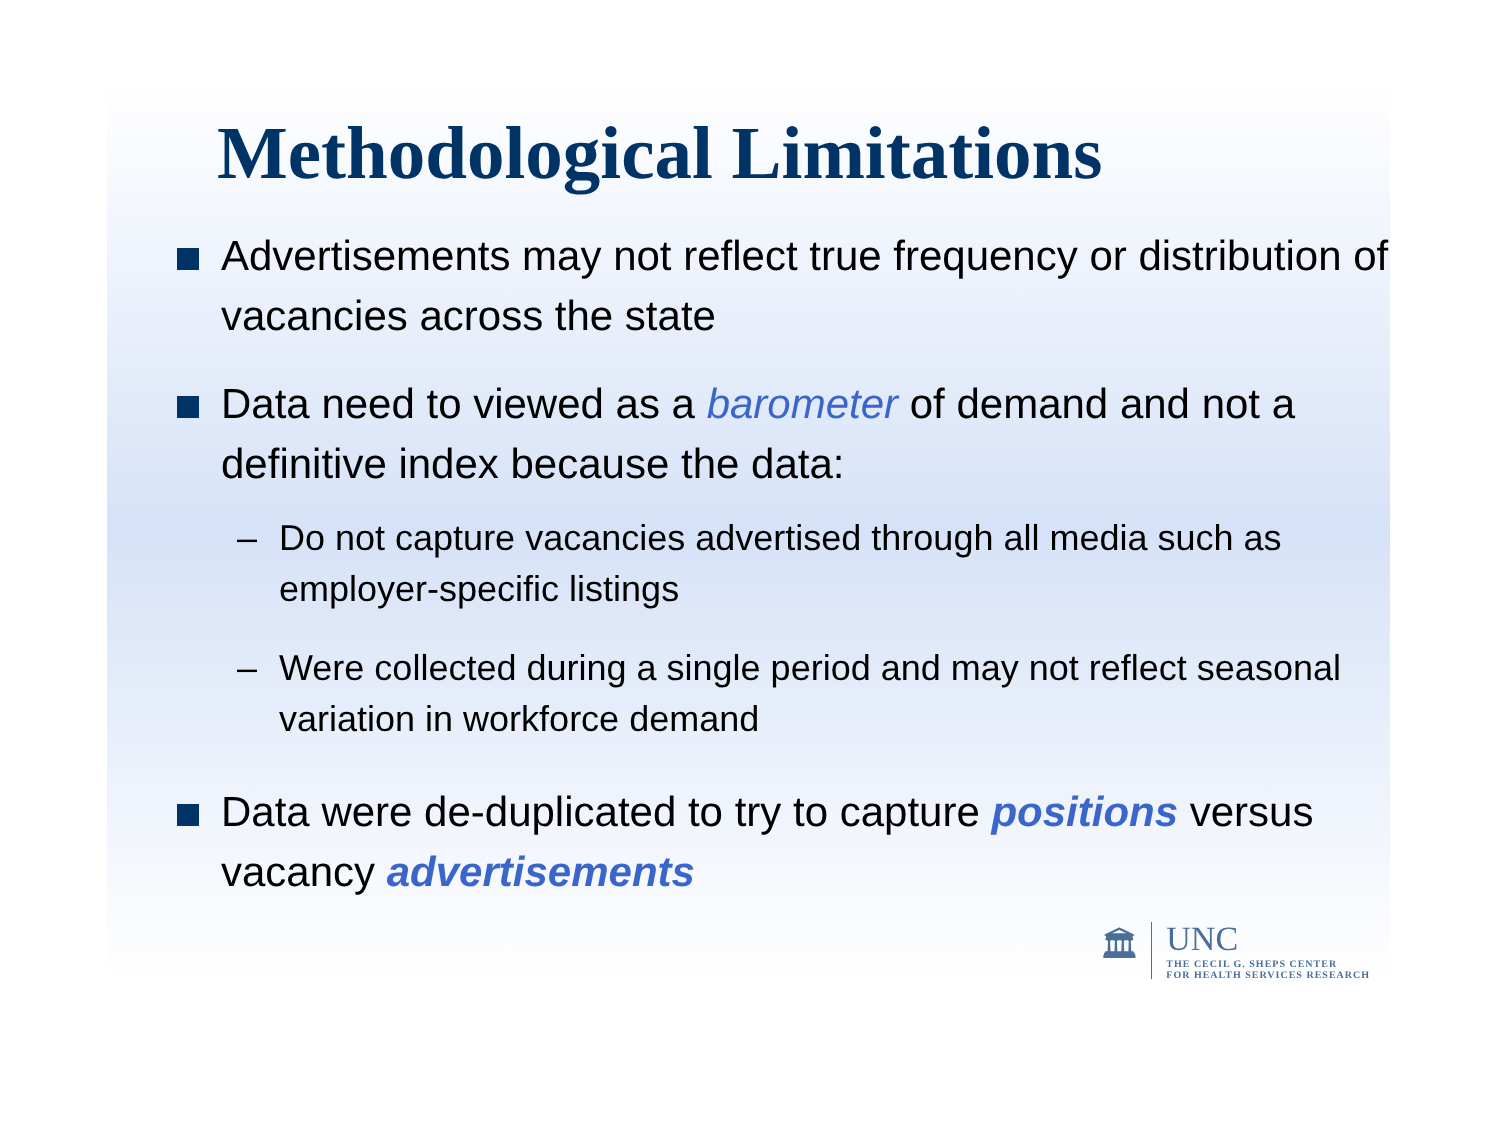Methodological Limitations
Advertisements may not reflect true frequency or distribution of vacancies across the state
Data need to viewed as a barometer of demand and not a definitive index because the data:
– Do not capture vacancies advertised through all media such as employer-specific listings
– Were collected during a single period and may not reflect seasonal variation in workforce demand
Data were de-duplicated to try to capture positions versus vacancy advertisements
🏛
UNC
THE CECIL G. SHEPS CENTER
FOR HEALTH SERVICES RESEARCH